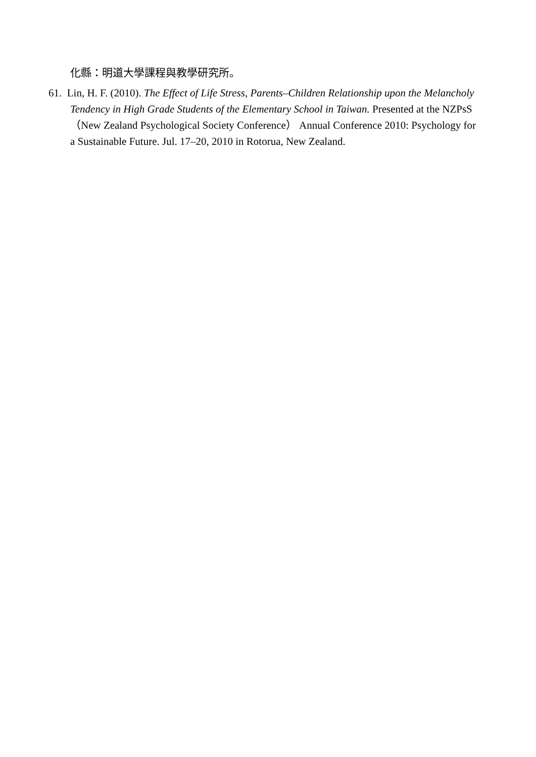化縣：明道大學課程與教學研究所。
61. Lin, H. F. (2010). The Effect of Life Stress, Parents–Children Relationship upon the Melancholy Tendency in High Grade Students of the Elementary School in Taiwan. Presented at the NZPsS （New Zealand Psychological Society Conference） Annual Conference 2010: Psychology for a Sustainable Future. Jul. 17–20, 2010 in Rotorua, New Zealand.